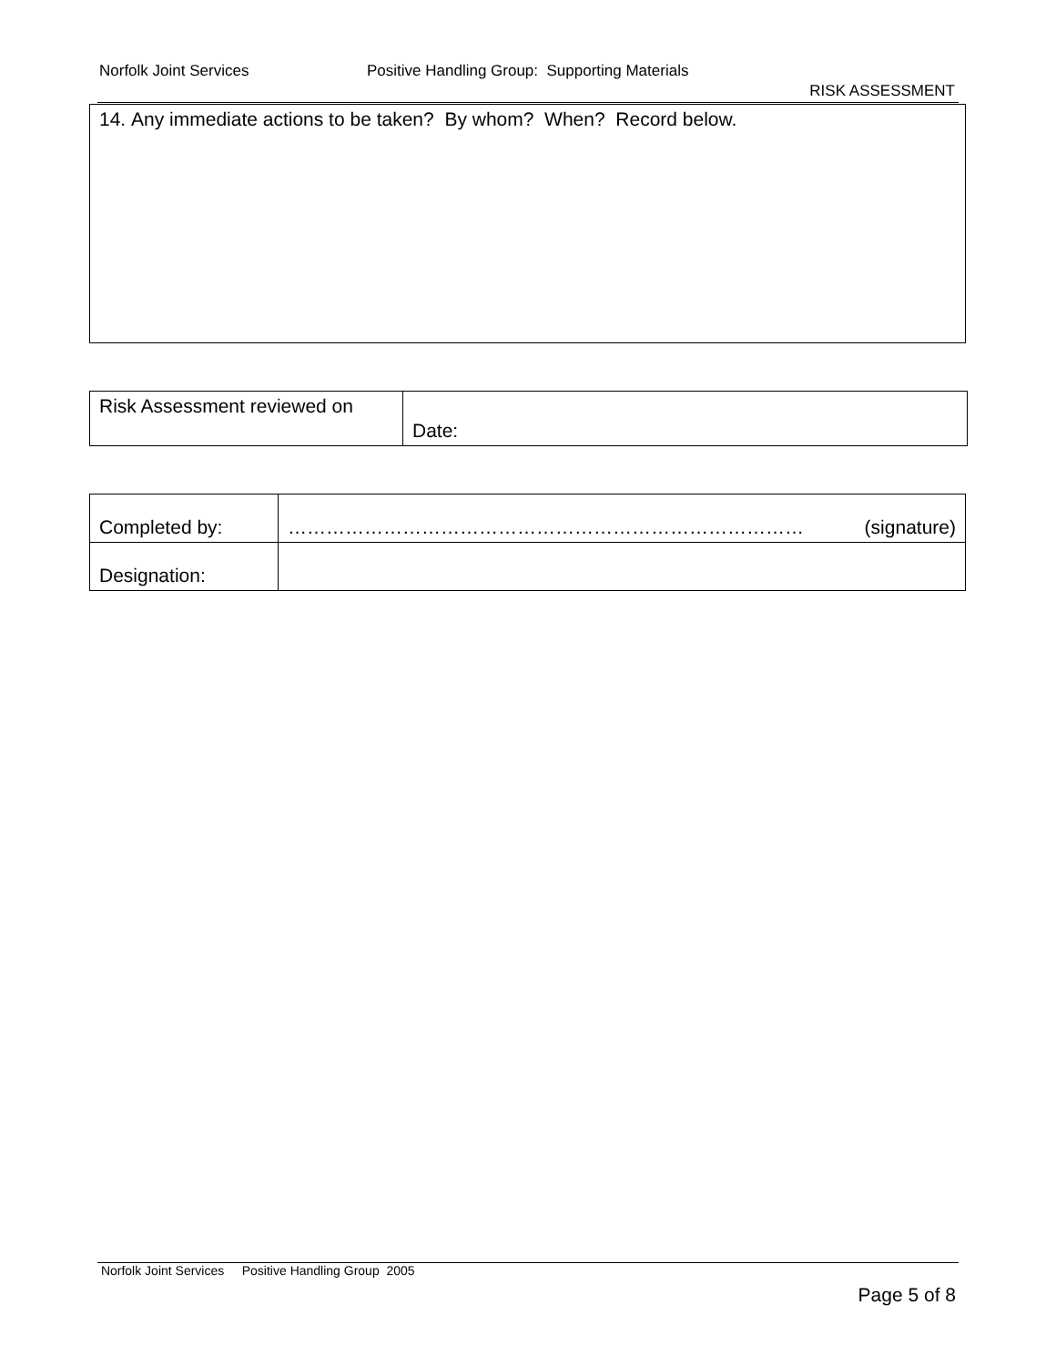Norfolk Joint Services Positive Handling Group: Supporting Materials
RISK ASSESSMENT
| 14. Any immediate actions to be taken? By whom? When? Record below. |
| Risk Assessment reviewed on | Date: |
| Completed by: | ……………………………………………………………………… (signature) |
| Designation: | |
Norfolk Joint Services Positive Handling Group 2005
Page 5 of 8